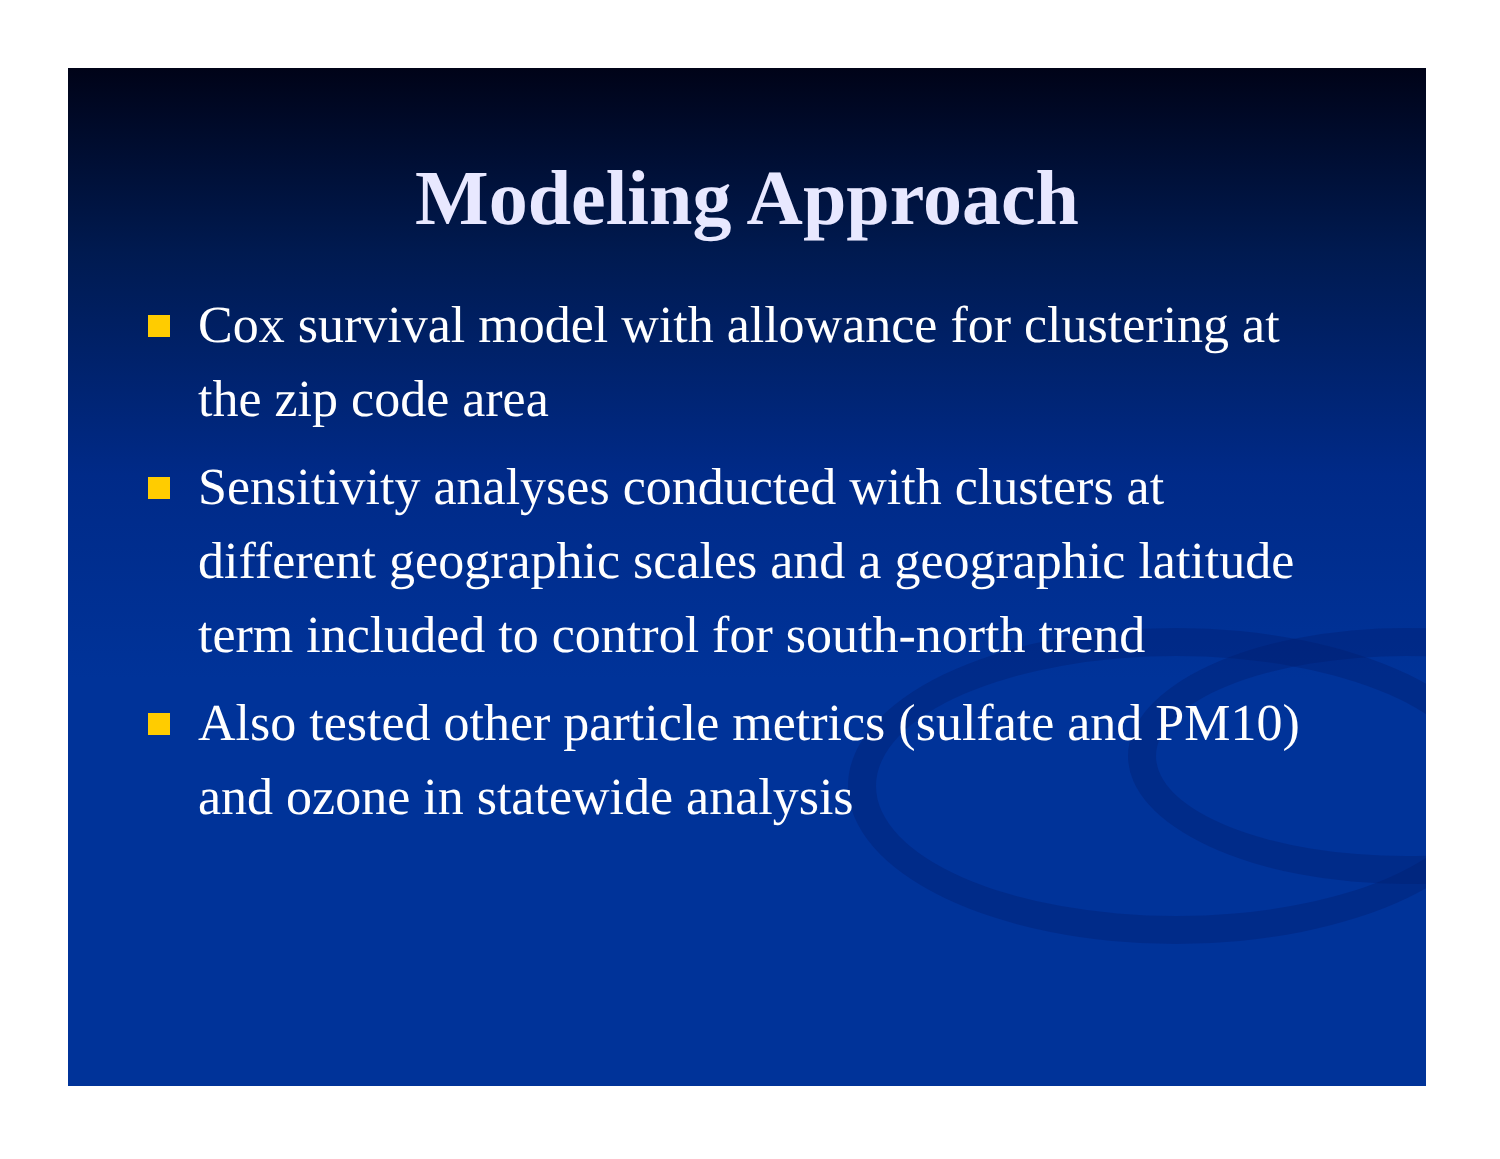Modeling Approach
Cox survival model with allowance for clustering at the zip code area
Sensitivity analyses conducted with clusters at different geographic scales and a geographic latitude term included to control for south-north trend
Also tested other particle metrics (sulfate and PM10) and ozone in statewide analysis